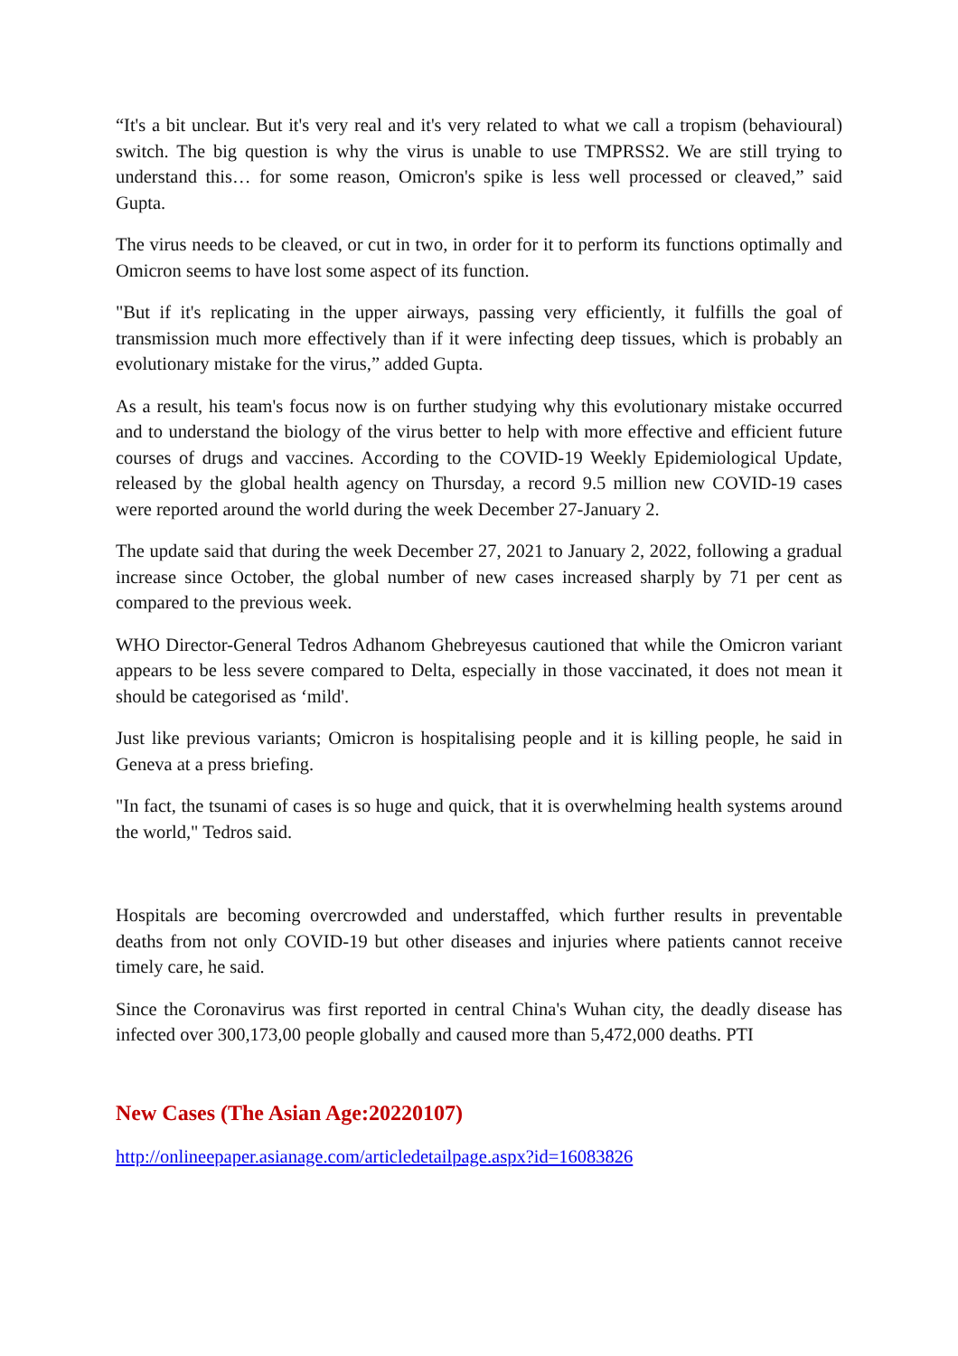“It's a bit unclear. But it's very real and it's very related to what we call a tropism (behavioural) switch. The big question is why the virus is unable to use TMPRSS2. We are still trying to understand this… for some reason, Omicron's spike is less well processed or cleaved,” said Gupta.
The virus needs to be cleaved, or cut in two, in order for it to perform its functions optimally and Omicron seems to have lost some aspect of its function.
"But if it's replicating in the upper airways, passing very efficiently, it fulfills the goal of transmission much more effectively than if it were infecting deep tissues, which is probably an evolutionary mistake for the virus,” added Gupta.
As a result, his team's focus now is on further studying why this evolutionary mistake occurred and to understand the biology of the virus better to help with more effective and efficient future courses of drugs and vaccines. According to the COVID-19 Weekly Epidemiological Update, released by the global health agency on Thursday, a record 9.5 million new COVID-19 cases were reported around the world during the week December 27-January 2.
The update said that during the week December 27, 2021 to January 2, 2022, following a gradual increase since October, the global number of new cases increased sharply by 71 per cent as compared to the previous week.
WHO Director-General Tedros Adhanom Ghebreyesus cautioned that while the Omicron variant appears to be less severe compared to Delta, especially in those vaccinated, it does not mean it should be categorised as ‘mild'.
Just like previous variants; Omicron is hospitalising people and it is killing people, he said in Geneva at a press briefing.
"In fact, the tsunami of cases is so huge and quick, that it is overwhelming health systems around the world," Tedros said.
Hospitals are becoming overcrowded and understaffed, which further results in preventable deaths from not only COVID-19 but other diseases and injuries where patients cannot receive timely care, he said.
Since the Coronavirus was first reported in central China's Wuhan city, the deadly disease has infected over 300,173,00 people globally and caused more than 5,472,000 deaths. PTI
New Cases (The Asian Age:20220107)
http://onlineepaper.asianage.com/articledetailpage.aspx?id=16083826